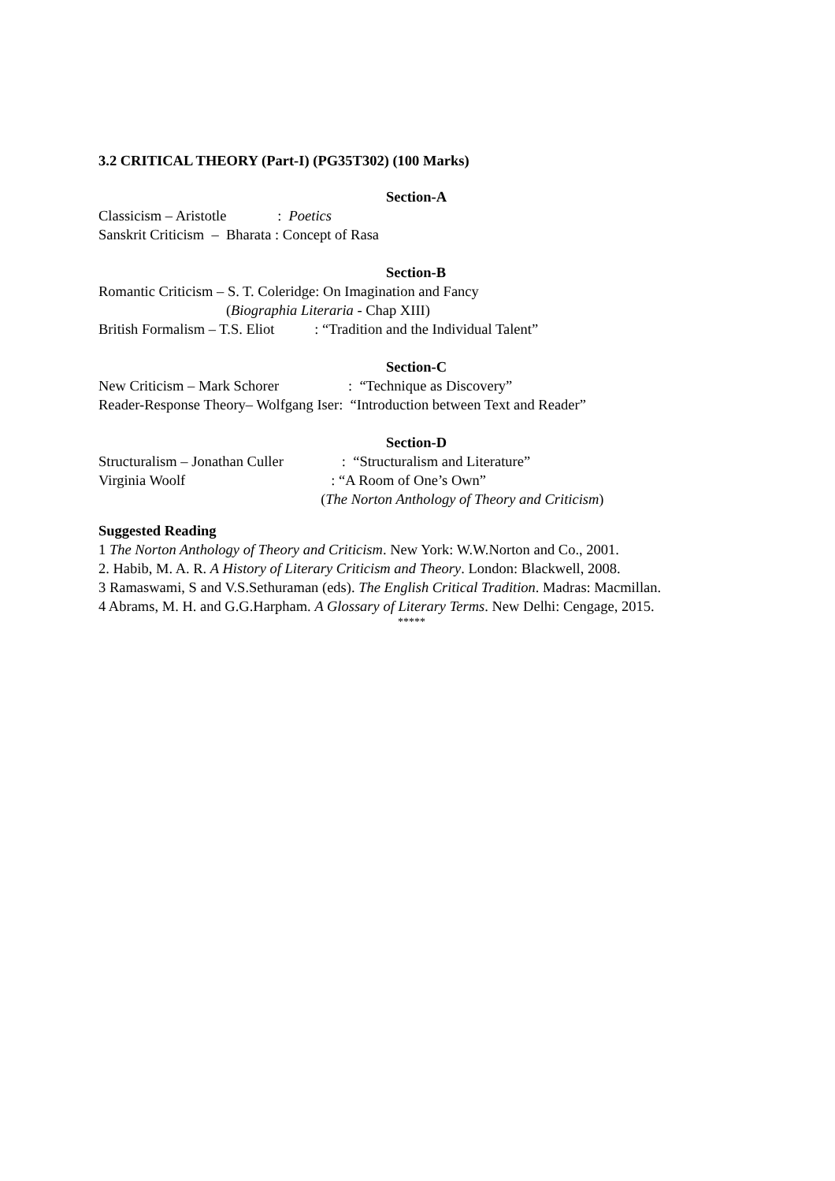3.2 CRITICAL THEORY (Part-I) (PG35T302) (100 Marks)
Section-A
Classicism – Aristotle : Poetics
Sanskrit Criticism – Bharata : Concept of Rasa
Section-B
Romantic Criticism – S. T. Coleridge: On Imagination and Fancy
(Biographia Literaria - Chap XIII)
British Formalism – T.S. Eliot : “Tradition and the Individual Talent”
Section-C
New Criticism – Mark Schorer : “Technique as Discovery”
Reader-Response Theory– Wolfgang Iser: “Introduction between Text and Reader”
Section-D
Structuralism – Jonathan Culler : “Structuralism and Literature”
Virginia Woolf : “A Room of One’s Own”
(The Norton Anthology of Theory and Criticism)
Suggested Reading
1 The Norton Anthology of Theory and Criticism. New York: W.W.Norton and Co., 2001.
2. Habib, M. A. R. A History of Literary Criticism and Theory. London: Blackwell, 2008.
3 Ramaswami, S and V.S.Sethuraman (eds). The English Critical Tradition. Madras: Macmillan.
4 Abrams, M. H. and G.G.Harpham. A Glossary of Literary Terms. New Delhi: Cengage, 2015.
*****